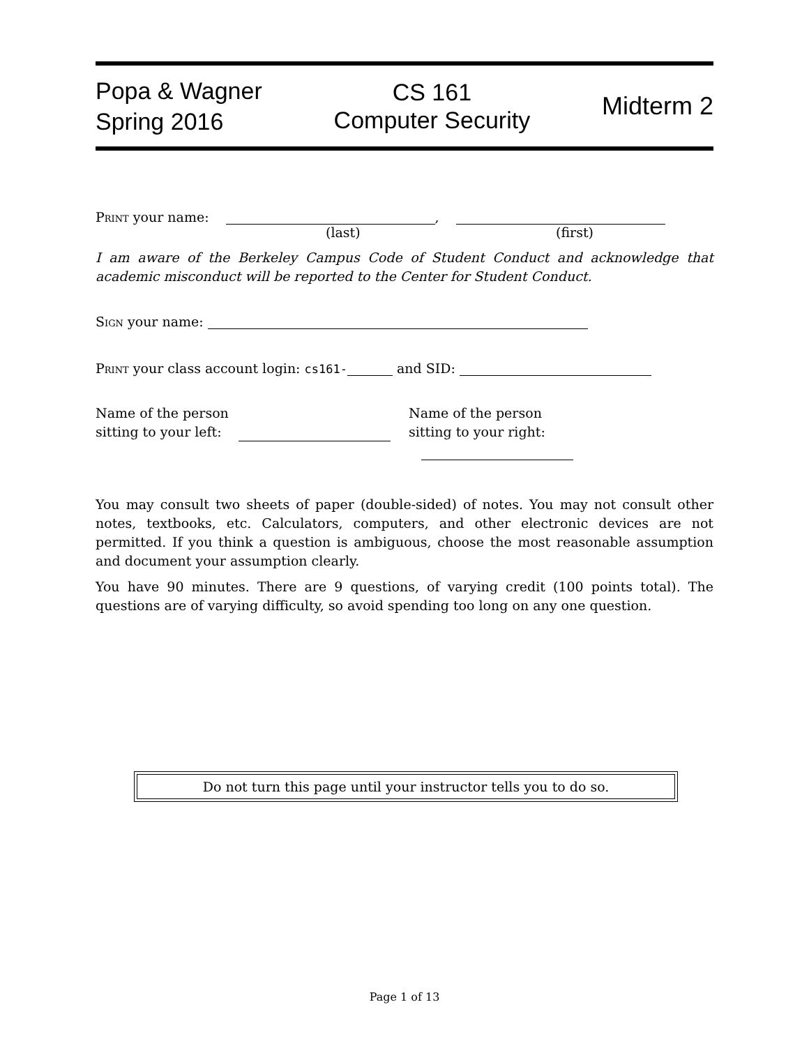Popa & Wagner
Spring 2016
CS 161
Computer Security
Midterm 2
Print your name: ,
(last) (first)
I am aware of the Berkeley Campus Code of Student Conduct and acknowledge that academic misconduct will be reported to the Center for Student Conduct.
Sign your name:
Print your class account login: cs161- and SID:
Name of the person
sitting to your left:
Name of the person
sitting to your right:
You may consult two sheets of paper (double-sided) of notes. You may not consult other notes, textbooks, etc. Calculators, computers, and other electronic devices are not permitted. If you think a question is ambiguous, choose the most reasonable assumption and document your assumption clearly.
You have 90 minutes. There are 9 questions, of varying credit (100 points total). The questions are of varying difficulty, so avoid spending too long on any one question.
Do not turn this page until your instructor tells you to do so.
Page 1 of 13